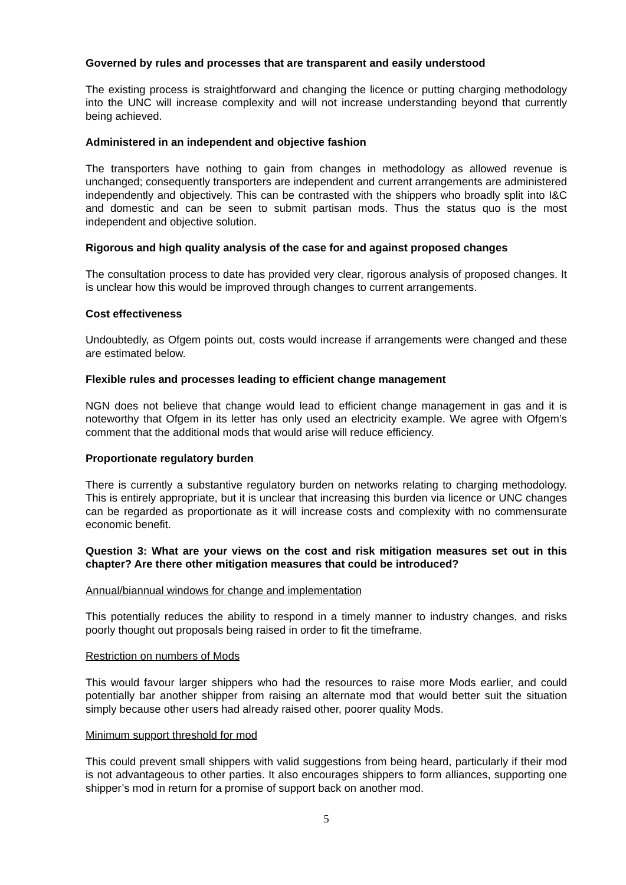Governed by rules and processes that are transparent and easily understood
The existing process is straightforward and changing the licence or putting charging methodology into the UNC will increase complexity and will not increase understanding beyond that currently being achieved.
Administered in an independent and objective fashion
The transporters have nothing to gain from changes in methodology as allowed revenue is unchanged; consequently transporters are independent and current arrangements are administered independently and objectively. This can be contrasted with the shippers who broadly split into I&C and domestic and can be seen to submit partisan mods. Thus the status quo is the most independent and objective solution.
Rigorous and high quality analysis of the case for and against proposed changes
The consultation process to date has provided very clear, rigorous analysis of proposed changes. It is unclear how this would be improved through changes to current arrangements.
Cost effectiveness
Undoubtedly, as Ofgem points out, costs would increase if arrangements were changed and these are estimated below.
Flexible rules and processes leading to efficient change management
NGN does not believe that change would lead to efficient change management in gas and it is noteworthy that Ofgem in its letter has only used an electricity example. We agree with Ofgem’s comment that the additional mods that would arise will reduce efficiency.
Proportionate regulatory burden
There is currently a substantive regulatory burden on networks relating to charging methodology. This is entirely appropriate, but it is unclear that increasing this burden via licence or UNC changes can be regarded as proportionate as it will increase costs and complexity with no commensurate economic benefit.
Question 3: What are your views on the cost and risk mitigation measures set out in this chapter? Are there other mitigation measures that could be introduced?
Annual/biannual windows for change and implementation
This potentially reduces the ability to respond in a timely manner to industry changes, and risks poorly thought out proposals being raised in order to fit the timeframe.
Restriction on numbers of Mods
This would favour larger shippers who had the resources to raise more Mods earlier, and could potentially bar another shipper from raising an alternate mod that would better suit the situation simply because other users had already raised other, poorer quality Mods.
Minimum support threshold for mod
This could prevent small shippers with valid suggestions from being heard, particularly if their mod is not advantageous to other parties. It also encourages shippers to form alliances, supporting one shipper’s mod in return for a promise of support back on another mod.
5